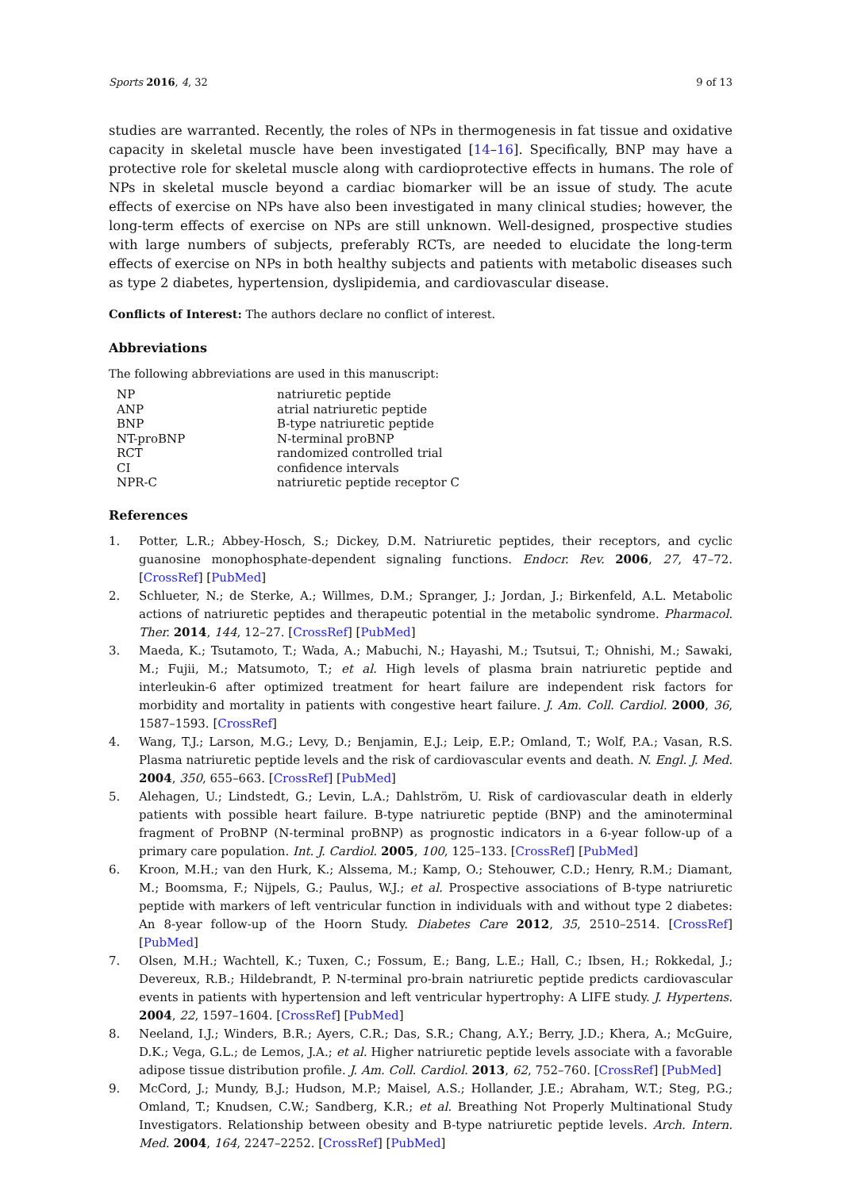Sports 2016, 4, 32 9 of 13
studies are warranted. Recently, the roles of NPs in thermogenesis in fat tissue and oxidative capacity in skeletal muscle have been investigated [14–16]. Specifically, BNP may have a protective role for skeletal muscle along with cardioprotective effects in humans. The role of NPs in skeletal muscle beyond a cardiac biomarker will be an issue of study. The acute effects of exercise on NPs have also been investigated in many clinical studies; however, the long-term effects of exercise on NPs are still unknown. Well-designed, prospective studies with large numbers of subjects, preferably RCTs, are needed to elucidate the long-term effects of exercise on NPs in both healthy subjects and patients with metabolic diseases such as type 2 diabetes, hypertension, dyslipidemia, and cardiovascular disease.
Conflicts of Interest: The authors declare no conflict of interest.
Abbreviations
The following abbreviations are used in this manuscript:
| NP | natriuretic peptide |
| ANP | atrial natriuretic peptide |
| BNP | B-type natriuretic peptide |
| NT-proBNP | N-terminal proBNP |
| RCT | randomized controlled trial |
| CI | confidence intervals |
| NPR-C | natriuretic peptide receptor C |
References
1. Potter, L.R.; Abbey-Hosch, S.; Dickey, D.M. Natriuretic peptides, their receptors, and cyclic guanosine monophosphate-dependent signaling functions. Endocr. Rev. 2006, 27, 47–72. [CrossRef] [PubMed]
2. Schlueter, N.; de Sterke, A.; Willmes, D.M.; Spranger, J.; Jordan, J.; Birkenfeld, A.L. Metabolic actions of natriuretic peptides and therapeutic potential in the metabolic syndrome. Pharmacol. Ther. 2014, 144, 12–27. [CrossRef] [PubMed]
3. Maeda, K.; Tsutamoto, T.; Wada, A.; Mabuchi, N.; Hayashi, M.; Tsutsui, T.; Ohnishi, M.; Sawaki, M.; Fujii, M.; Matsumoto, T.; et al. High levels of plasma brain natriuretic peptide and interleukin-6 after optimized treatment for heart failure are independent risk factors for morbidity and mortality in patients with congestive heart failure. J. Am. Coll. Cardiol. 2000, 36, 1587–1593. [CrossRef]
4. Wang, T.J.; Larson, M.G.; Levy, D.; Benjamin, E.J.; Leip, E.P.; Omland, T.; Wolf, P.A.; Vasan, R.S. Plasma natriuretic peptide levels and the risk of cardiovascular events and death. N. Engl. J. Med. 2004, 350, 655–663. [CrossRef] [PubMed]
5. Alehagen, U.; Lindstedt, G.; Levin, L.A.; Dahlström, U. Risk of cardiovascular death in elderly patients with possible heart failure. B-type natriuretic peptide (BNP) and the aminoterminal fragment of ProBNP (N-terminal proBNP) as prognostic indicators in a 6-year follow-up of a primary care population. Int. J. Cardiol. 2005, 100, 125–133. [CrossRef] [PubMed]
6. Kroon, M.H.; van den Hurk, K.; Alssema, M.; Kamp, O.; Stehouwer, C.D.; Henry, R.M.; Diamant, M.; Boomsma, F.; Nijpels, G.; Paulus, W.J.; et al. Prospective associations of B-type natriuretic peptide with markers of left ventricular function in individuals with and without type 2 diabetes: An 8-year follow-up of the Hoorn Study. Diabetes Care 2012, 35, 2510–2514. [CrossRef] [PubMed]
7. Olsen, M.H.; Wachtell, K.; Tuxen, C.; Fossum, E.; Bang, L.E.; Hall, C.; Ibsen, H.; Rokkedal, J.; Devereux, R.B.; Hildebrandt, P. N-terminal pro-brain natriuretic peptide predicts cardiovascular events in patients with hypertension and left ventricular hypertrophy: A LIFE study. J. Hypertens. 2004, 22, 1597–1604. [CrossRef] [PubMed]
8. Neeland, I.J.; Winders, B.R.; Ayers, C.R.; Das, S.R.; Chang, A.Y.; Berry, J.D.; Khera, A.; McGuire, D.K.; Vega, G.L.; de Lemos, J.A.; et al. Higher natriuretic peptide levels associate with a favorable adipose tissue distribution profile. J. Am. Coll. Cardiol. 2013, 62, 752–760. [CrossRef] [PubMed]
9. McCord, J.; Mundy, B.J.; Hudson, M.P.; Maisel, A.S.; Hollander, J.E.; Abraham, W.T.; Steg, P.G.; Omland, T.; Knudsen, C.W.; Sandberg, K.R.; et al. Breathing Not Properly Multinational Study Investigators. Relationship between obesity and B-type natriuretic peptide levels. Arch. Intern. Med. 2004, 164, 2247–2252. [CrossRef] [PubMed]